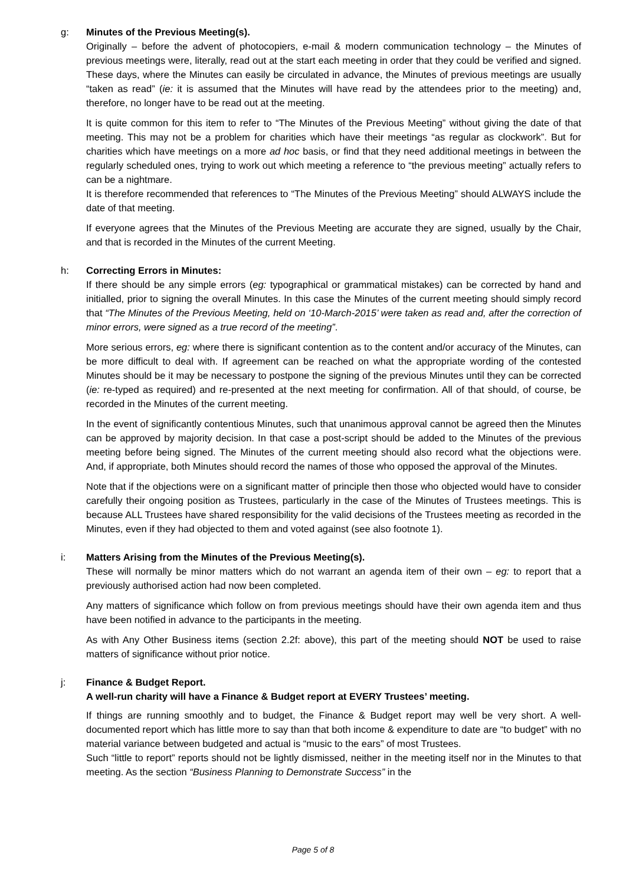g: Minutes of the Previous Meeting(s).
Originally – before the advent of photocopiers, e-mail & modern communication technology – the Minutes of previous meetings were, literally, read out at the start each meeting in order that they could be verified and signed. These days, where the Minutes can easily be circulated in advance, the Minutes of previous meetings are usually “taken as read” (ie: it is assumed that the Minutes will have read by the attendees prior to the meeting) and, therefore, no longer have to be read out at the meeting.
It is quite common for this item to refer to “The Minutes of the Previous Meeting” without giving the date of that meeting. This may not be a problem for charities which have their meetings “as regular as clockwork”. But for charities which have meetings on a more ad hoc basis, or find that they need additional meetings in between the regularly scheduled ones, trying to work out which meeting a reference to “the previous meeting” actually refers to can be a nightmare.
It is therefore recommended that references to “The Minutes of the Previous Meeting” should ALWAYS include the date of that meeting.
If everyone agrees that the Minutes of the Previous Meeting are accurate they are signed, usually by the Chair, and that is recorded in the Minutes of the current Meeting.
h: Correcting Errors in Minutes:
If there should be any simple errors (eg: typographical or grammatical mistakes) can be corrected by hand and initialled, prior to signing the overall Minutes. In this case the Minutes of the current meeting should simply record that “The Minutes of the Previous Meeting, held on ‘10-March-2015’ were taken as read and, after the correction of minor errors, were signed as a true record of the meeting”.
More serious errors, eg: where there is significant contention as to the content and/or accuracy of the Minutes, can be more difficult to deal with. If agreement can be reached on what the appropriate wording of the contested Minutes should be it may be necessary to postpone the signing of the previous Minutes until they can be corrected (ie: re-typed as required) and re-presented at the next meeting for confirmation. All of that should, of course, be recorded in the Minutes of the current meeting.
In the event of significantly contentious Minutes, such that unanimous approval cannot be agreed then the Minutes can be approved by majority decision. In that case a post-script should be added to the Minutes of the previous meeting before being signed. The Minutes of the current meeting should also record what the objections were. And, if appropriate, both Minutes should record the names of those who opposed the approval of the Minutes.
Note that if the objections were on a significant matter of principle then those who objected would have to consider carefully their ongoing position as Trustees, particularly in the case of the Minutes of Trustees meetings. This is because ALL Trustees have shared responsibility for the valid decisions of the Trustees meeting as recorded in the Minutes, even if they had objected to them and voted against (see also footnote 1).
i: Matters Arising from the Minutes of the Previous Meeting(s).
These will normally be minor matters which do not warrant an agenda item of their own – eg: to report that a previously authorised action had now been completed.
Any matters of significance which follow on from previous meetings should have their own agenda item and thus have been notified in advance to the participants in the meeting.
As with Any Other Business items (section 2.2f: above), this part of the meeting should NOT be used to raise matters of significance without prior notice.
j: Finance & Budget Report.
A well-run charity will have a Finance & Budget report at EVERY Trustees’ meeting.
If things are running smoothly and to budget, the Finance & Budget report may well be very short. A well-documented report which has little more to say than that both income & expenditure to date are “to budget” with no material variance between budgeted and actual is “music to the ears” of most Trustees.
Such “little to report” reports should not be lightly dismissed, neither in the meeting itself nor in the Minutes to that meeting. As the section “Business Planning to Demonstrate Success” in the
Page 5 of 8